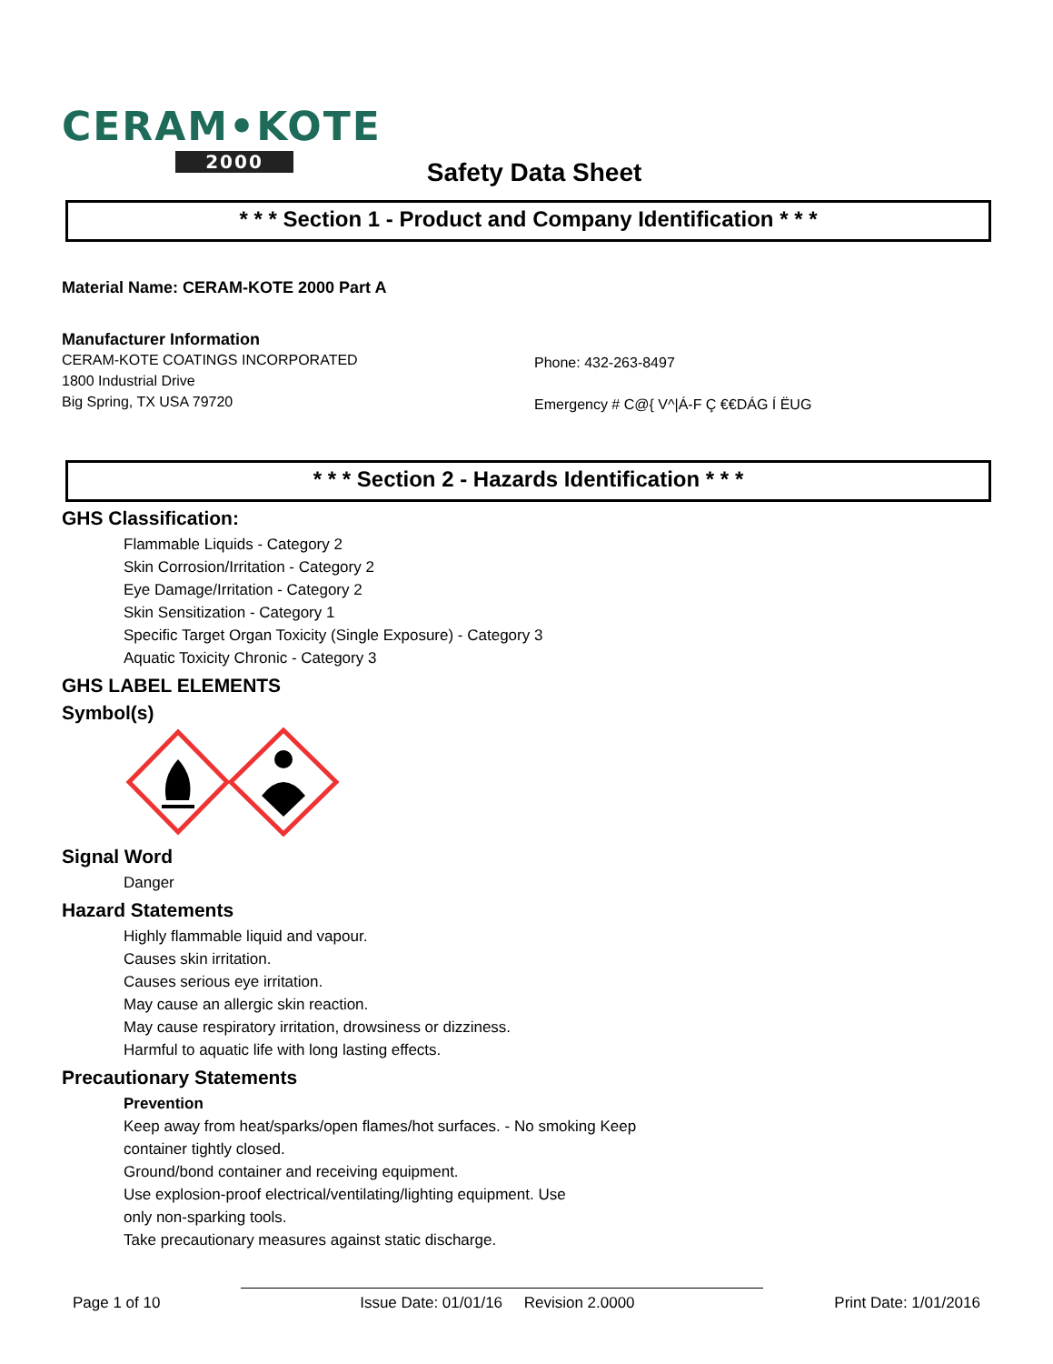CERAM•KOTE
2000
Safety Data Sheet
* * * Section 1 - Product and Company Identification * * *
Material Name: CERAM-KOTE 2000 Part A
Manufacturer Information
CERAM-KOTE COATINGS INCORPORATED
1800 Industrial Drive
Big Spring, TX USA 79720
Phone: 432-263-8497
Emergency # C@{ V^|Á-F Ç €€DÁG Í ËUG
* * * Section 2 - Hazards Identification * * *
GHS Classification:
Flammable Liquids - Category 2
Skin Corrosion/Irritation - Category 2
Eye Damage/Irritation - Category 2
Skin Sensitization - Category 1
Specific Target Organ Toxicity (Single Exposure) - Category 3
Aquatic Toxicity Chronic - Category 3
GHS LABEL ELEMENTS
Symbol(s)
Signal Word
Danger
Hazard Statements
Highly flammable liquid and vapour.
Causes skin irritation.
Causes serious eye irritation.
May cause an allergic skin reaction.
May cause respiratory irritation, drowsiness or dizziness.
Harmful to aquatic life with long lasting effects.
Precautionary Statements
Prevention
Keep away from heat/sparks/open flames/hot surfaces. - No smoking Keep
container tightly closed.
Ground/bond container and receiving equipment.
Use explosion-proof electrical/ventilating/lighting equipment. Use
only non-sparking tools.
Take precautionary measures against static discharge.
Page 1 of 10 Issue Date: 01/01/16 Revision 2.0000 Print Date: 1/01/2016